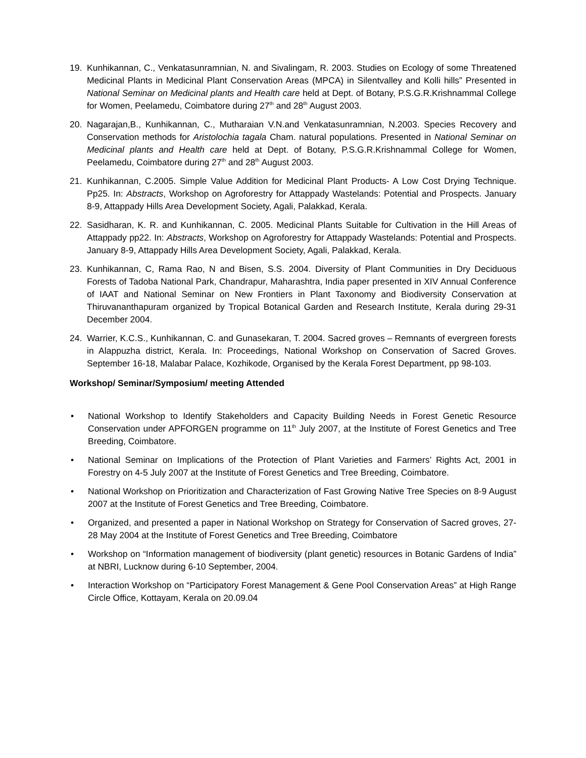19. Kunhikannan, C., Venkatasunramnian, N. and Sivalingam, R. 2003. Studies on Ecology of some Threatened Medicinal Plants in Medicinal Plant Conservation Areas (MPCA) in Silentvalley and Kolli hills” Presented in National Seminar on Medicinal plants and Health care held at Dept. of Botany, P.S.G.R.Krishnammal College for Women, Peelamedu, Coimbatore during 27<sup>th</sup> and 28<sup>th</sup> August 2003.
20. Nagarajan,B., Kunhikannan, C., Mutharaian V.N.and Venkatasunramnian, N.2003. Species Recovery and Conservation methods for Aristolochia tagala Cham. natural populations. Presented in National Seminar on Medicinal plants and Health care held at Dept. of Botany, P.S.G.R.Krishnammal College for Women, Peelamedu, Coimbatore during 27<sup>th</sup> and 28<sup>th</sup> August 2003.
21. Kunhikannan, C.2005. Simple Value Addition for Medicinal Plant Products- A Low Cost Drying Technique. Pp25. In: Abstracts, Workshop on Agroforestry for Attappady Wastelands: Potential and Prospects. January 8-9, Attappady Hills Area Development Society, Agali, Palakkad, Kerala.
22. Sasidharan, K. R. and Kunhikannan, C. 2005. Medicinal Plants Suitable for Cultivation in the Hill Areas of Attappady pp22. In: Abstracts, Workshop on Agroforestry for Attappady Wastelands: Potential and Prospects. January 8-9, Attappady Hills Area Development Society, Agali, Palakkad, Kerala.
23. Kunhikannan, C, Rama Rao, N and Bisen, S.S. 2004. Diversity of Plant Communities in Dry Deciduous Forests of Tadoba National Park, Chandrapur, Maharashtra, India paper presented in XIV Annual Conference of IAAT and National Seminar on New Frontiers in Plant Taxonomy and Biodiversity Conservation at Thiruvananthapuram organized by Tropical Botanical Garden and Research Institute, Kerala during 29-31 December 2004.
24. Warrier, K.C.S., Kunhikannan, C. and Gunasekaran, T. 2004. Sacred groves – Remnants of evergreen forests in Alappuzha district, Kerala. In: Proceedings, National Workshop on Conservation of Sacred Groves. September 16-18, Malabar Palace, Kozhikode, Organised by the Kerala Forest Department, pp 98-103.
Workshop/ Seminar/Symposium/ meeting Attended
• National Workshop to Identify Stakeholders and Capacity Building Needs in Forest Genetic Resource Conservation under APFORGEN programme on 11<sup>th</sup> July 2007, at the Institute of Forest Genetics and Tree Breeding, Coimbatore.
• National Seminar on Implications of the Protection of Plant Varieties and Farmers’ Rights Act, 2001 in Forestry on 4-5 July 2007 at the Institute of Forest Genetics and Tree Breeding, Coimbatore.
• National Workshop on Prioritization and Characterization of Fast Growing Native Tree Species on 8-9 August 2007 at the Institute of Forest Genetics and Tree Breeding, Coimbatore.
• Organized, and presented a paper in National Workshop on Strategy for Conservation of Sacred groves, 27-28 May 2004 at the Institute of Forest Genetics and Tree Breeding, Coimbatore
• Workshop on “Information management of biodiversity (plant genetic) resources in Botanic Gardens of India” at NBRI, Lucknow during 6-10 September, 2004.
• Interaction Workshop on “Participatory Forest Management & Gene Pool Conservation Areas” at High Range Circle Office, Kottayam, Kerala on 20.09.04